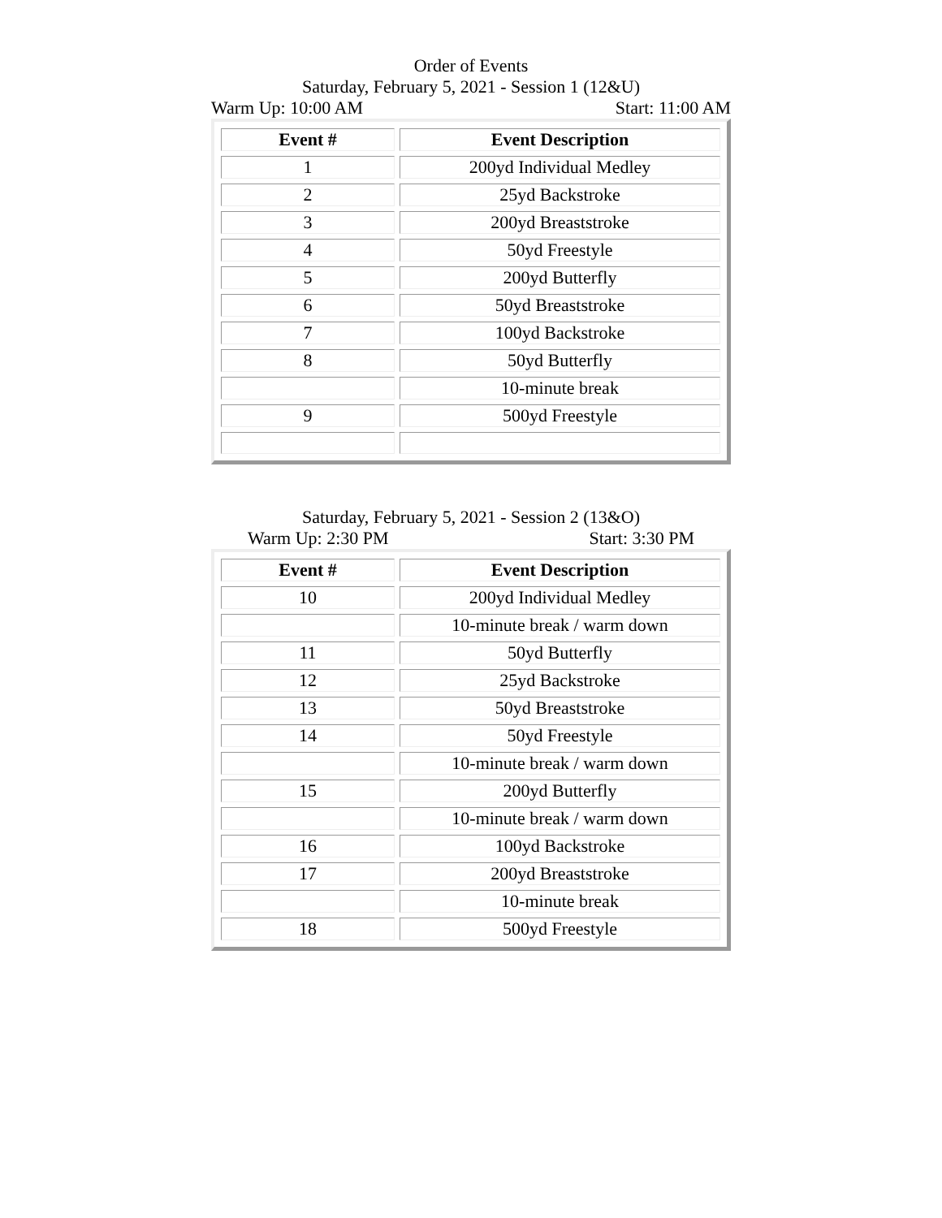Order of Events
Saturday, February 5, 2021 - Session 1 (12&U)
Warm Up: 10:00 AM Start: 11:00 AM
| Event # | Event Description |
| --- | --- |
| 1 | 200yd Individual Medley |
| 2 | 25yd Backstroke |
| 3 | 200yd Breaststroke |
| 4 | 50yd Freestyle |
| 5 | 200yd Butterfly |
| 6 | 50yd Breaststroke |
| 7 | 100yd Backstroke |
| 8 | 50yd Butterfly |
| | 10-minute break |
| 9 | 500yd Freestyle |
Saturday, February 5, 2021 - Session 2 (13&O)
Warm Up: 2:30 PM Start: 3:30 PM
| Event # | Event Description |
| --- | --- |
| 10 | 200yd Individual Medley |
| | 10-minute break / warm down |
| 11 | 50yd Butterfly |
| 12 | 25yd Backstroke |
| 13 | 50yd Breaststroke |
| 14 | 50yd Freestyle |
| | 10-minute break / warm down |
| 15 | 200yd Butterfly |
| | 10-minute break / warm down |
| 16 | 100yd Backstroke |
| 17 | 200yd Breaststroke |
| | 10-minute break |
| 18 | 500yd Freestyle |